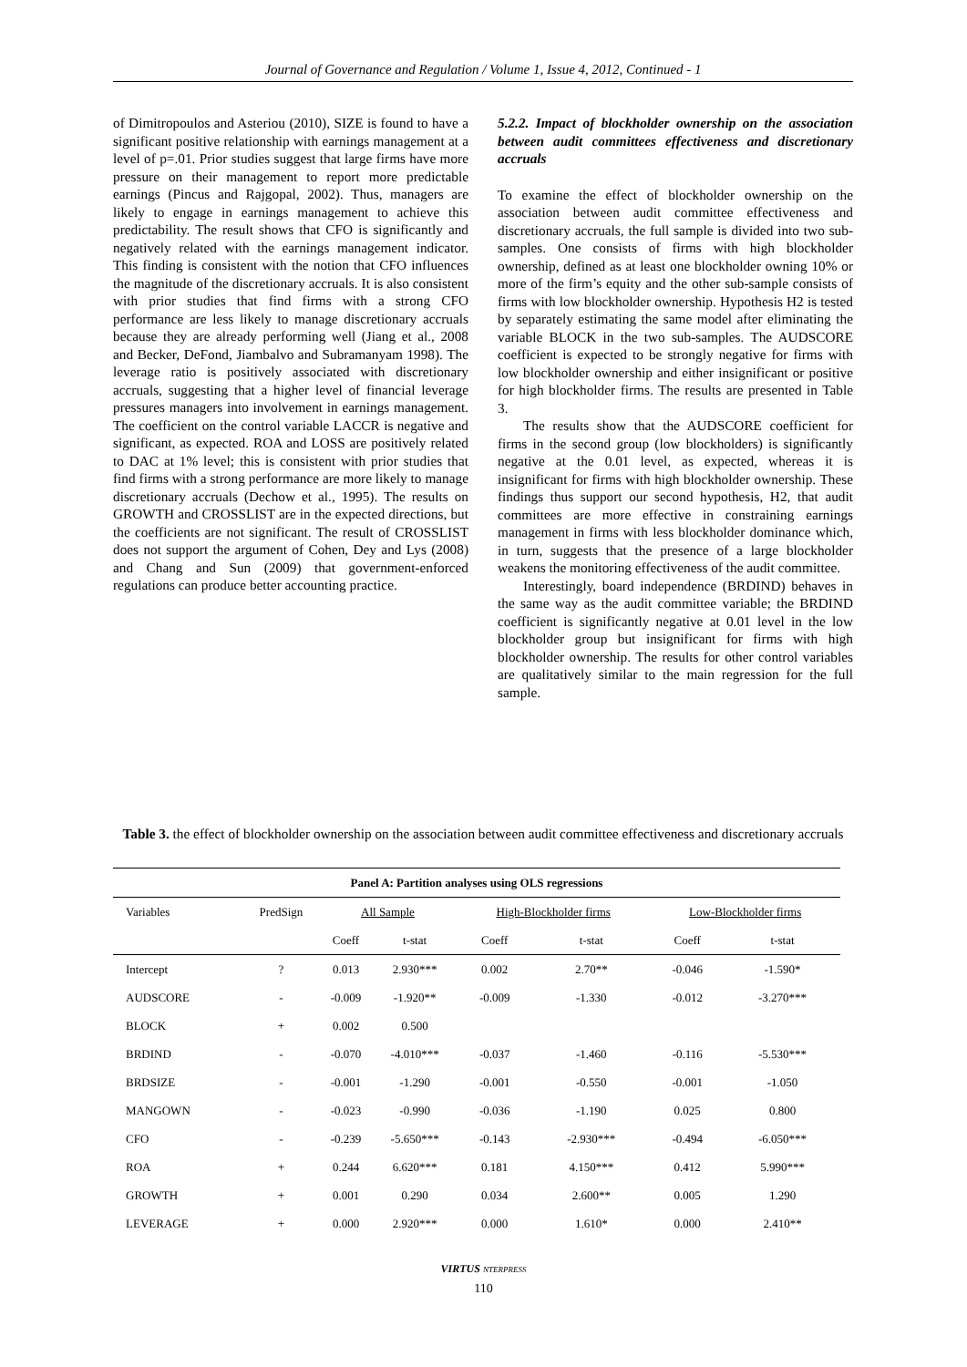Journal of Governance and Regulation / Volume 1, Issue 4, 2012, Continued - 1
of Dimitropoulos and Asteriou (2010), SIZE is found to have a significant positive relationship with earnings management at a level of p=.01. Prior studies suggest that large firms have more pressure on their management to report more predictable earnings (Pincus and Rajgopal, 2002). Thus, managers are likely to engage in earnings management to achieve this predictability. The result shows that CFO is significantly and negatively related with the earnings management indicator. This finding is consistent with the notion that CFO influences the magnitude of the discretionary accruals. It is also consistent with prior studies that find firms with a strong CFO performance are less likely to manage discretionary accruals because they are already performing well (Jiang et al., 2008 and Becker, DeFond, Jiambalvo and Subramanyam 1998). The leverage ratio is positively associated with discretionary accruals, suggesting that a higher level of financial leverage pressures managers into involvement in earnings management. The coefficient on the control variable LACCR is negative and significant, as expected. ROA and LOSS are positively related to DAC at 1% level; this is consistent with prior studies that find firms with a strong performance are more likely to manage discretionary accruals (Dechow et al., 1995). The results on GROWTH and CROSSLIST are in the expected directions, but the coefficients are not significant. The result of CROSSLIST does not support the argument of Cohen, Dey and Lys (2008) and Chang and Sun (2009) that government-enforced regulations can produce better accounting practice.
5.2.2. Impact of blockholder ownership on the association between audit committees effectiveness and discretionary accruals
To examine the effect of blockholder ownership on the association between audit committee effectiveness and discretionary accruals, the full sample is divided into two sub-samples. One consists of firms with high blockholder ownership, defined as at least one blockholder owning 10% or more of the firm’s equity and the other sub-sample consists of firms with low blockholder ownership. Hypothesis H2 is tested by separately estimating the same model after eliminating the variable BLOCK in the two sub-samples. The AUDSCORE coefficient is expected to be strongly negative for firms with low blockholder ownership and either insignificant or positive for high blockholder firms. The results are presented in Table 3.
The results show that the AUDSCORE coefficient for firms in the second group (low blockholders) is significantly negative at the 0.01 level, as expected, whereas it is insignificant for firms with high blockholder ownership. These findings thus support our second hypothesis, H2, that audit committees are more effective in constraining earnings management in firms with less blockholder dominance which, in turn, suggests that the presence of a large blockholder weakens the monitoring effectiveness of the audit committee.
Interestingly, board independence (BRDIND) behaves in the same way as the audit committee variable; the BRDIND coefficient is significantly negative at 0.01 level in the low blockholder group but insignificant for firms with high blockholder ownership. The results for other control variables are qualitatively similar to the main regression for the full sample.
Table 3. the effect of blockholder ownership on the association between audit committee effectiveness and discretionary accruals
| Panel A: Partition analyses using OLS regressions | | | | | | | |
| --- | --- | --- | --- | --- | --- | --- | --- |
| Variables | PredSign | All Sample | | High-Blockholder firms | | Low-Blockholder firms | |
| | | Coeff | t-stat | Coeff | t-stat | Coeff | t-stat |
| Intercept | ? | 0.013 | 2.930*** | 0.002 | 2.70** | -0.046 | -1.590* |
| AUDSCORE | - | -0.009 | -1.920** | -0.009 | -1.330 | -0.012 | -3.270*** |
| BLOCK | + | 0.002 | 0.500 | | | | |
| BRDIND | - | -0.070 | -4.010*** | -0.037 | -1.460 | -0.116 | -5.530*** |
| BRDSIZE | - | -0.001 | -1.290 | -0.001 | -0.550 | -0.001 | -1.050 |
| MANGOWN | - | -0.023 | -0.990 | -0.036 | -1.190 | 0.025 | 0.800 |
| CFO | - | -0.239 | -5.650*** | -0.143 | -2.930*** | -0.494 | -6.050*** |
| ROA | + | 0.244 | 6.620*** | 0.181 | 4.150*** | 0.412 | 5.990*** |
| GROWTH | + | 0.001 | 0.290 | 0.034 | 2.600** | 0.005 | 1.290 |
| LEVERAGE | + | 0.000 | 2.920*** | 0.000 | 1.610* | 0.000 | 2.410** |
VIRTUS NTERPRESS
110